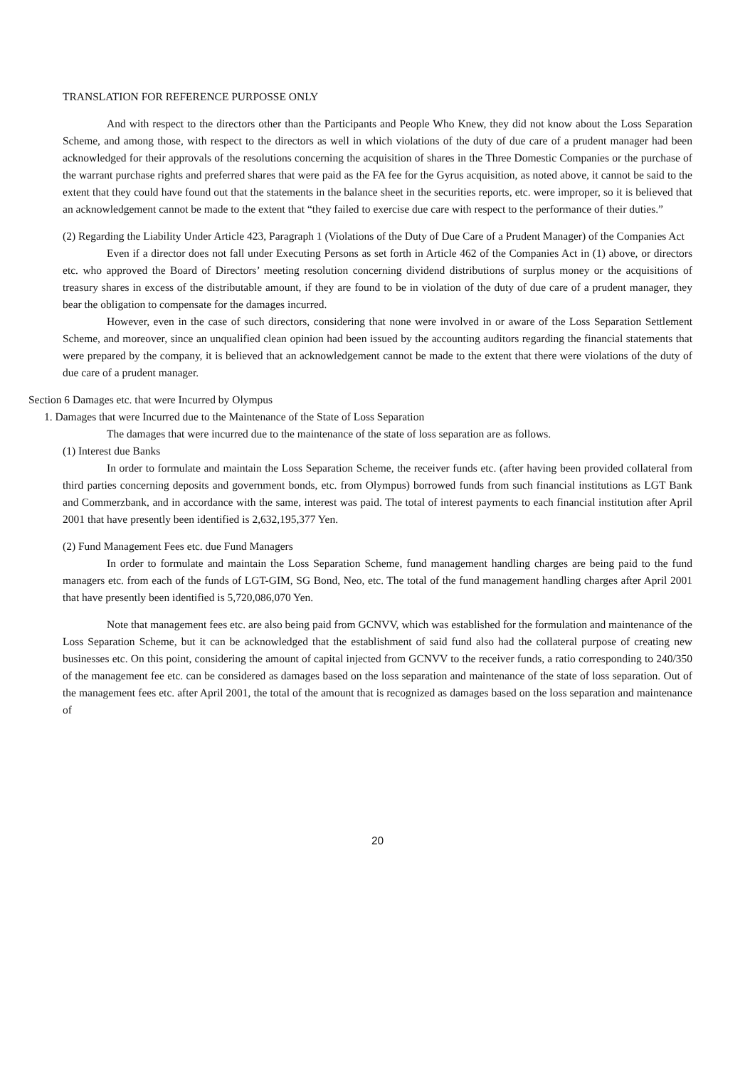TRANSLATION FOR REFERENCE PURPOSSE ONLY
And with respect to the directors other than the Participants and People Who Knew, they did not know about the Loss Separation Scheme, and among those, with respect to the directors as well in which violations of the duty of due care of a prudent manager had been acknowledged for their approvals of the resolutions concerning the acquisition of shares in the Three Domestic Companies or the purchase of the warrant purchase rights and preferred shares that were paid as the FA fee for the Gyrus acquisition, as noted above, it cannot be said to the extent that they could have found out that the statements in the balance sheet in the securities reports, etc. were improper, so it is believed that an acknowledgement cannot be made to the extent that “they failed to exercise due care with respect to the performance of their duties.”
(2) Regarding the Liability Under Article 423, Paragraph 1 (Violations of the Duty of Due Care of a Prudent Manager) of the Companies Act
Even if a director does not fall under Executing Persons as set forth in Article 462 of the Companies Act in (1) above, or directors etc. who approved the Board of Directors’ meeting resolution concerning dividend distributions of surplus money or the acquisitions of treasury shares in excess of the distributable amount, if they are found to be in violation of the duty of due care of a prudent manager, they bear the obligation to compensate for the damages incurred.
However, even in the case of such directors, considering that none were involved in or aware of the Loss Separation Settlement Scheme, and moreover, since an unqualified clean opinion had been issued by the accounting auditors regarding the financial statements that were prepared by the company, it is believed that an acknowledgement cannot be made to the extent that there were violations of the duty of due care of a prudent manager.
Section 6 Damages etc. that were Incurred by Olympus
1. Damages that were Incurred due to the Maintenance of the State of Loss Separation
The damages that were incurred due to the maintenance of the state of loss separation are as follows.
(1) Interest due Banks
In order to formulate and maintain the Loss Separation Scheme, the receiver funds etc. (after having been provided collateral from third parties concerning deposits and government bonds, etc. from Olympus) borrowed funds from such financial institutions as LGT Bank and Commerzbank, and in accordance with the same, interest was paid. The total of interest payments to each financial institution after April 2001 that have presently been identified is 2,632,195,377 Yen.
(2) Fund Management Fees etc. due Fund Managers
In order to formulate and maintain the Loss Separation Scheme, fund management handling charges are being paid to the fund managers etc. from each of the funds of LGT-GIM, SG Bond, Neo, etc. The total of the fund management handling charges after April 2001 that have presently been identified is 5,720,086,070 Yen.
Note that management fees etc. are also being paid from GCNVV, which was established for the formulation and maintenance of the Loss Separation Scheme, but it can be acknowledged that the establishment of said fund also had the collateral purpose of creating new businesses etc. On this point, considering the amount of capital injected from GCNVV to the receiver funds, a ratio corresponding to 240/350 of the management fee etc. can be considered as damages based on the loss separation and maintenance of the state of loss separation. Out of the management fees etc. after April 2001, the total of the amount that is recognized as damages based on the loss separation and maintenance of
20